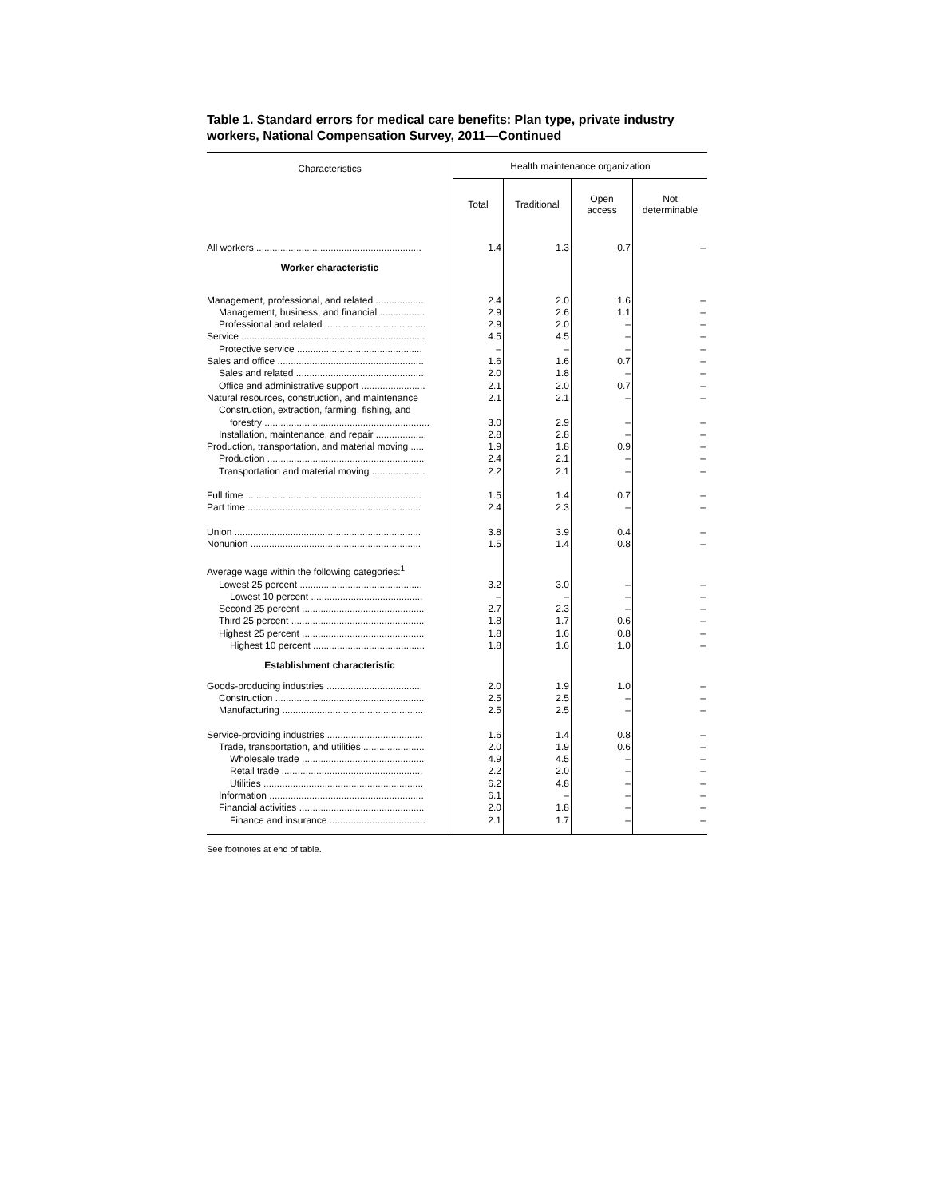Table 1. Standard errors for medical care benefits: Plan type, private industry workers, National Compensation Survey, 2011—Continued
| Characteristics | Health maintenance organization | | | |
| --- | --- | --- | --- | --- |
| | Total | Traditional | Open access | Not determinable |
| All workers .............................................................. | 1.4 | 1.3 | 0.7 | – |
| Worker characteristic | | | | |
| Management, professional, and related .................. | 2.4 | 2.0 | 1.6 | – |
| Management, business, and financial ................. | 2.9 | 2.6 | 1.1 | – |
| Professional and related ...................................... | 2.9 | 2.0 | – | – |
| Service ..................................................................... | 4.5 | 4.5 | – | – |
| Protective service ............................................... | – | – | – | – |
| Sales and office ....................................................... | 1.6 | 1.6 | 0.7 | – |
| Sales and related ................................................ | 2.0 | 1.8 | – | – |
| Office and administrative support ........................ | 2.1 | 2.0 | 0.7 | – |
| Natural resources, construction, and maintenance | 2.1 | 2.1 | – | – |
| Construction, extraction, farming, fishing, and | | | | |
| forestry .............................................................. | 3.0 | 2.9 | – | – |
| Installation, maintenance, and repair ................... | 2.8 | 2.8 | – | – |
| Production, transportation, and material moving ..... | 1.9 | 1.8 | 0.9 | – |
| Production ........................................................... | 2.4 | 2.1 | – | – |
| Transportation and material moving .................... | 2.2 | 2.1 | – | – |
| Full time .................................................................. | 1.5 | 1.4 | 0.7 | – |
| Part time ................................................................. | 2.4 | 2.3 | – | – |
| Union ...................................................................... | 3.8 | 3.9 | 0.4 | – |
| Nonunion ................................................................ | 1.5 | 1.4 | 0.8 | – |
| Average wage within the following categories:<sup>1</sup> | | | | |
| Lowest 25 percent .............................................. | 3.2 | 3.0 | – | – |
| Lowest 10 percent .......................................... | – | – | – | – |
| Second 25 percent .............................................. | 2.7 | 2.3 | – | – |
| Third 25 percent .................................................. | 1.8 | 1.7 | 0.6 | – |
| Highest 25 percent .............................................. | 1.8 | 1.6 | 0.8 | – |
| Highest 10 percent .......................................... | 1.8 | 1.6 | 1.0 | – |
| Establishment characteristic | | | | |
| Goods-producing industries .................................... | 2.0 | 1.9 | 1.0 | – |
| Construction ........................................................ | 2.5 | 2.5 | – | – |
| Manufacturing ..................................................... | 2.5 | 2.5 | – | – |
| Service-providing industries .................................... | 1.6 | 1.4 | 0.8 | – |
| Trade, transportation, and utilities ....................... | 2.0 | 1.9 | 0.6 | – |
| Wholesale trade .............................................. | 4.9 | 4.5 | – | – |
| Retail trade ..................................................... | 2.2 | 2.0 | – | – |
| Utilities ............................................................ | 6.2 | 4.8 | – | – |
| Information .......................................................... | 6.1 | – | – | – |
| Financial activities ............................................... | 2.0 | 1.8 | – | – |
| Finance and insurance .................................... | 2.1 | 1.7 | – | – |
See footnotes at end of table.